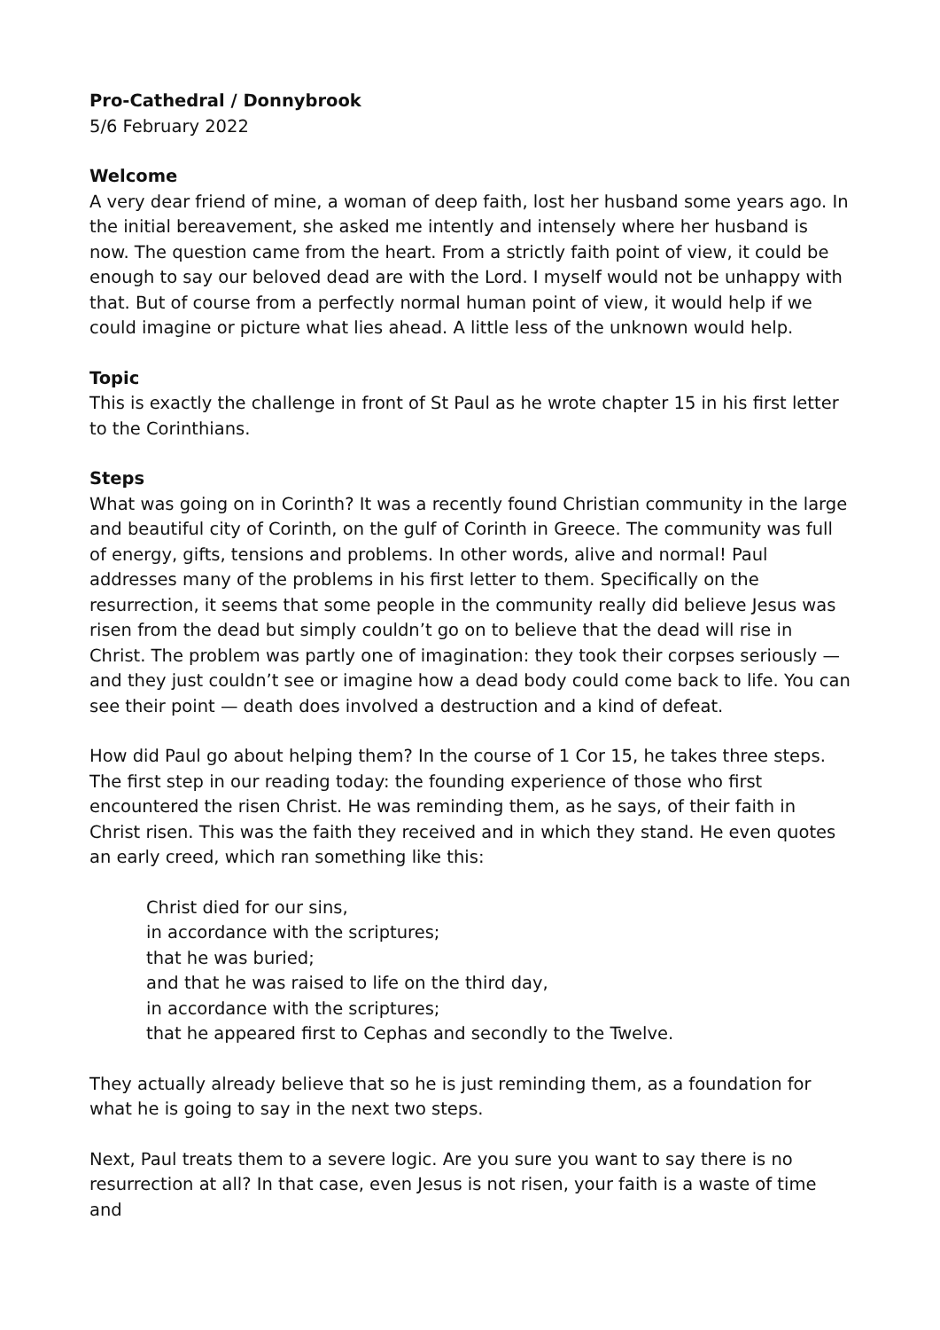Pro-Cathedral / Donnybrook
5/6 February 2022
Welcome
A very dear friend of mine, a woman of deep faith, lost her husband some years ago. In the initial bereavement, she asked me intently and intensely where her husband is now. The question came from the heart. From a strictly faith point of view, it could be enough to say our beloved dead are with the Lord. I myself would not be unhappy with that. But of course from a perfectly normal human point of view, it would help if we could imagine or picture what lies ahead. A little less of the unknown would help.
Topic
This is exactly the challenge in front of St Paul as he wrote chapter 15 in his first letter to the Corinthians.
Steps
What was going on in Corinth? It was a recently found Christian community in the large and beautiful city of Corinth, on the gulf of Corinth in Greece. The community was full of energy, gifts, tensions and problems. In other words, alive and normal! Paul addresses many of the problems in his first letter to them. Specifically on the resurrection, it seems that some people in the community really did believe Jesus was risen from the dead but simply couldn’t go on to believe that the dead will rise in Christ. The problem was partly one of imagination: they took their corpses seriously — and they just couldn’t see or imagine how a dead body could come back to life. You can see their point — death does involved a destruction and a kind of defeat.
How did Paul go about helping them? In the course of 1 Cor 15, he takes three steps. The first step in our reading today: the founding experience of those who first encountered the risen Christ. He was reminding them, as he says, of their faith in Christ risen. This was the faith they received and in which they stand. He even quotes an early creed, which ran something like this:
Christ died for our sins,
in accordance with the scriptures;
that he was buried;
and that he was raised to life on the third day,
in accordance with the scriptures;
that he appeared first to Cephas and secondly to the Twelve.
They actually already believe that so he is just reminding them, as a foundation for what he is going to say in the next two steps.
Next, Paul treats them to a severe logic. Are you sure you want to say there is no resurrection at all? In that case, even Jesus is not risen, your faith is a waste of time and